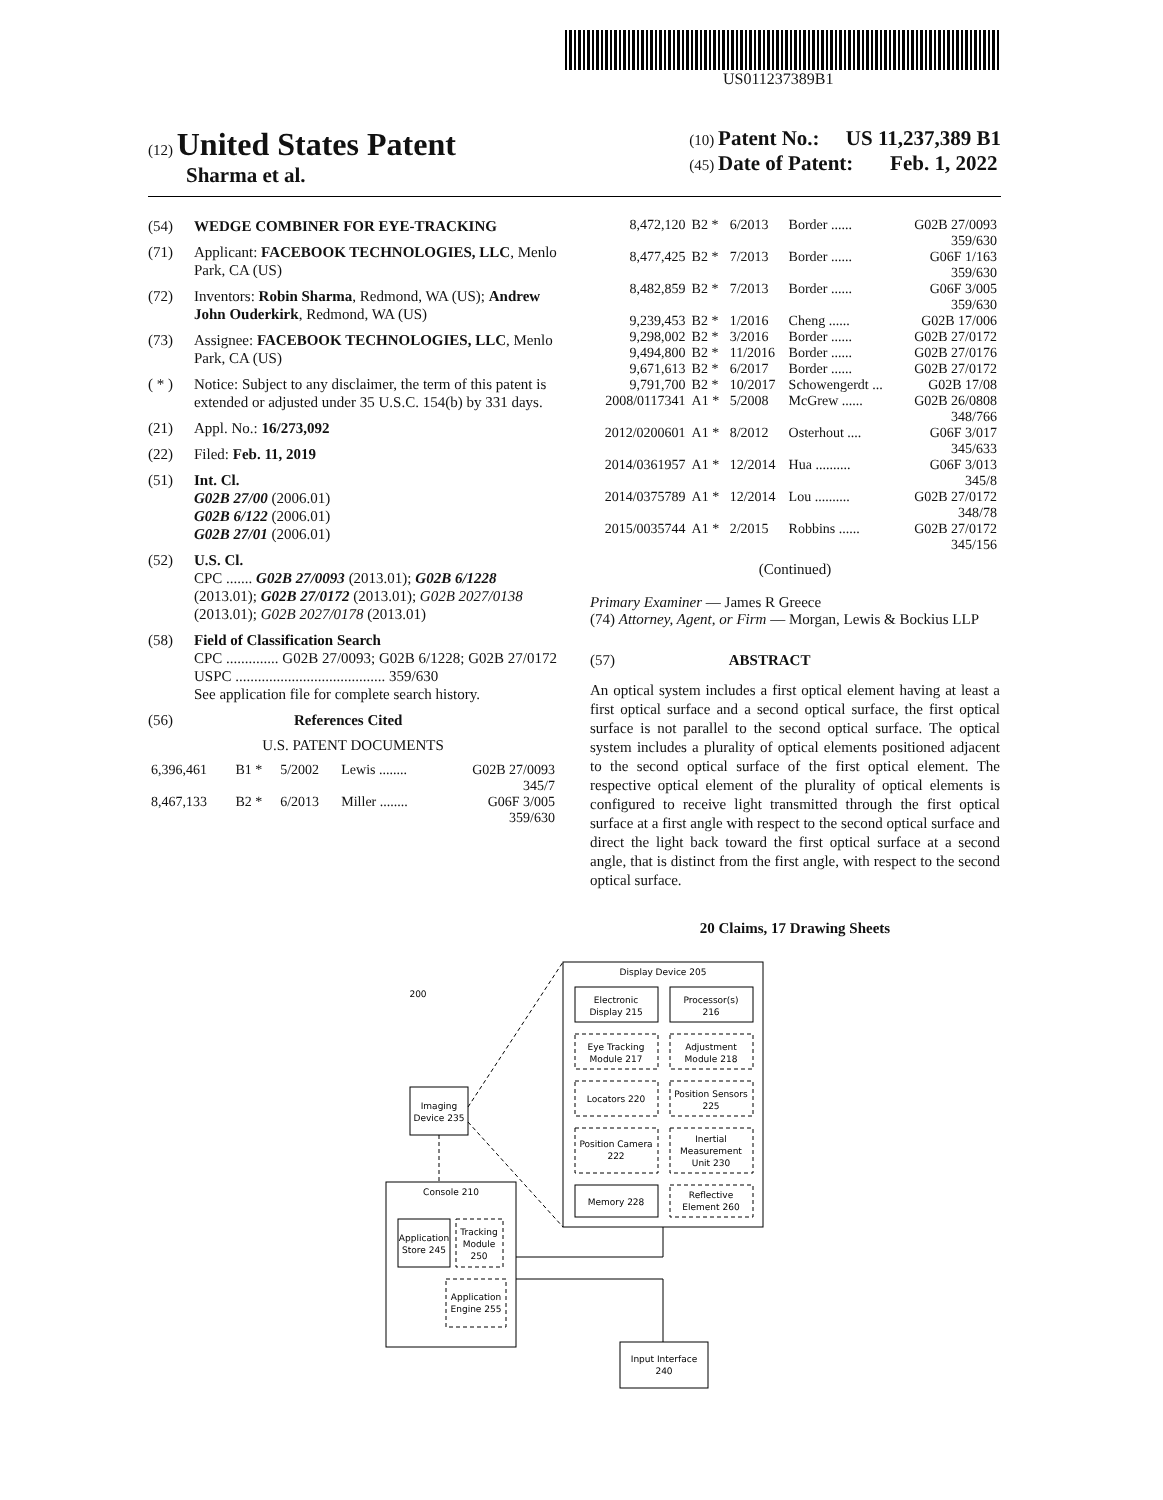US011237389B1
(12) United States Patent
Sharma et al.
(10) Patent No.: US 11,237,389 B1
(45) Date of Patent: Feb. 1, 2022
(54) WEDGE COMBINER FOR EYE-TRACKING
(71) Applicant: FACEBOOK TECHNOLOGIES, LLC, Menlo Park, CA (US)
(72) Inventors: Robin Sharma, Redmond, WA (US); Andrew John Ouderkirk, Redmond, WA (US)
(73) Assignee: FACEBOOK TECHNOLOGIES, LLC, Menlo Park, CA (US)
( * ) Notice: Subject to any disclaimer, the term of this patent is extended or adjusted under 35 U.S.C. 154(b) by 331 days.
(21) Appl. No.: 16/273,092
(22) Filed: Feb. 11, 2019
(51) Int. Cl.
G02B 27/00 (2006.01)
G02B 6/122 (2006.01)
G02B 27/01 (2006.01)
(52) U.S. Cl.
CPC ....... G02B 27/0093 (2013.01); G02B 6/1228 (2013.01); G02B 27/0172 (2013.01); G02B 2027/0138 (2013.01); G02B 2027/0178 (2013.01)
(58) Field of Classification Search
CPC .............. G02B 27/0093; G02B 6/1228; G02B 27/0172
USPC ........................................ 359/630
See application file for complete search history.
(56) References Cited
U.S. PATENT DOCUMENTS
| 6,396,461 | B1 * | 5/2002 | Lewis ........ | G02B 27/0093 345/7 |
| 8,467,133 | B2 * | 6/2013 | Miller ........ | G06F 3/005 359/630 |
| 8,472,120 | B2 * | 6/2013 | Border ...... | G02B 27/0093 359/630 |
| 8,477,425 | B2 * | 7/2013 | Border ...... | G06F 1/163 359/630 |
| 8,482,859 | B2 * | 7/2013 | Border ...... | G06F 3/005 359/630 |
| 9,239,453 | B2 * | 1/2016 | Cheng ...... | G02B 17/006 |
| 9,298,002 | B2 * | 3/2016 | Border ...... | G02B 27/0172 |
| 9,494,800 | B2 * | 11/2016 | Border ...... | G02B 27/0176 |
| 9,671,613 | B2 * | 6/2017 | Border ...... | G02B 27/0172 |
| 9,791,700 | B2 * | 10/2017 | Schowengerdt ... | G02B 17/08 |
| 2008/0117341 | A1 * | 5/2008 | McGrew ...... | G02B 26/0808 348/766 |
| 2012/0200601 | A1 * | 8/2012 | Osterhout .... | G06F 3/017 345/633 |
| 2014/0361957 | A1 * | 12/2014 | Hua .......... | G06F 3/013 345/8 |
| 2014/0375789 | A1 * | 12/2014 | Lou .......... | G02B 27/0172 348/78 |
| 2015/0035744 | A1 * | 2/2015 | Robbins ...... | G02B 27/0172 345/156 |
(Continued)
Primary Examiner — James R Greece
(74) Attorney, Agent, or Firm — Morgan, Lewis & Bockius LLP
(57) ABSTRACT
An optical system includes a first optical element having at least a first optical surface and a second optical surface, the first optical surface is not parallel to the second optical surface. The optical system includes a plurality of optical elements positioned adjacent to the second optical surface of the first optical element. The respective optical element of the plurality of optical elements is configured to receive light transmitted through the first optical surface at a first angle with respect to the second optical surface and direct the light back toward the first optical surface at a second angle, that is distinct from the first angle, with respect to the second optical surface.
20 Claims, 17 Drawing Sheets
Display Device 205
200
Electronic
Display 215
Processor(s)
216
Eye Tracking
Module 217
Adjustment
Module 218
Locators 220
Position Sensors
225
Position Camera
222
Inertial
Measurement
Unit 230
Memory 228
Reflective
Element 260
Imaging
Device 235
Console 210
Application
Store 245
Tracking
Module
250
Application
Engine 255
Input Interface
240